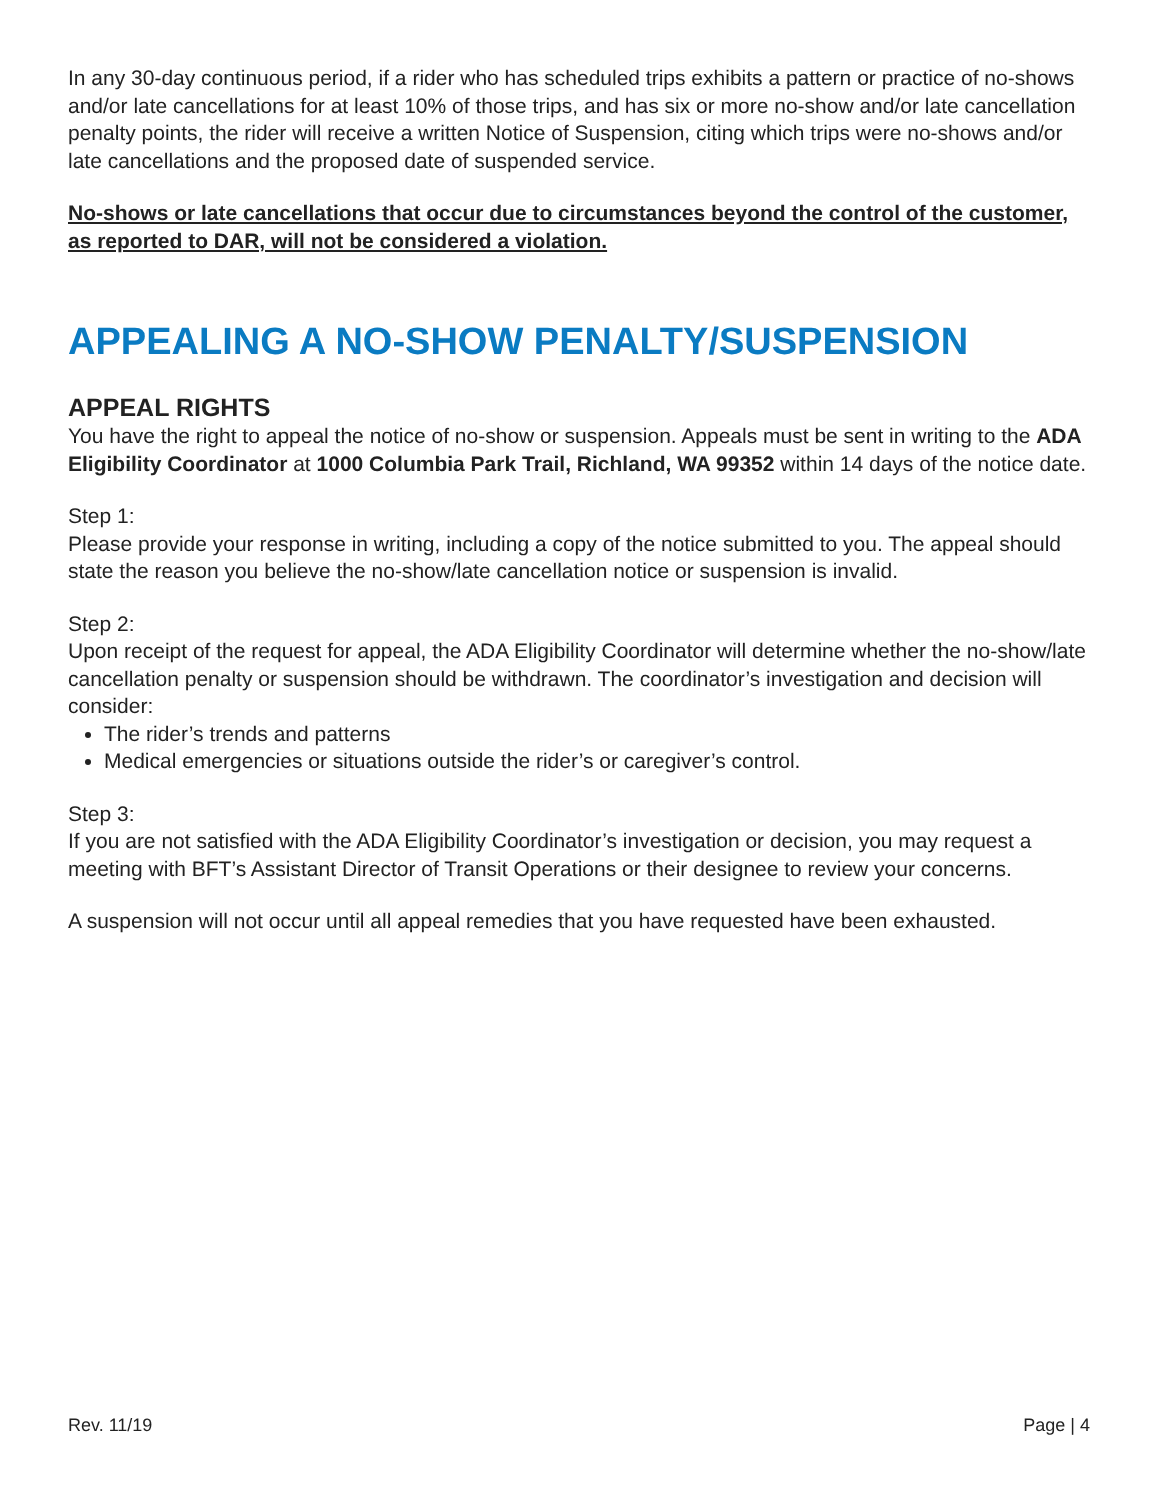In any 30-day continuous period, if a rider who has scheduled trips exhibits a pattern or practice of no-shows and/or late cancellations for at least 10% of those trips, and has six or more no-show and/or late cancellation penalty points, the rider will receive a written Notice of Suspension, citing which trips were no-shows and/or late cancellations and the proposed date of suspended service.
No-shows or late cancellations that occur due to circumstances beyond the control of the customer, as reported to DAR, will not be considered a violation.
APPEALING A NO-SHOW PENALTY/SUSPENSION
APPEAL RIGHTS
You have the right to appeal the notice of no-show or suspension. Appeals must be sent in writing to the ADA Eligibility Coordinator at 1000 Columbia Park Trail, Richland, WA 99352 within 14 days of the notice date.
Step 1:
Please provide your response in writing, including a copy of the notice submitted to you. The appeal should state the reason you believe the no-show/late cancellation notice or suspension is invalid.
Step 2:
Upon receipt of the request for appeal, the ADA Eligibility Coordinator will determine whether the no-show/late cancellation penalty or suspension should be withdrawn. The coordinator’s investigation and decision will consider:
The rider’s trends and patterns
Medical emergencies or situations outside the rider’s or caregiver’s control.
Step 3:
If you are not satisfied with the ADA Eligibility Coordinator’s investigation or decision, you may request a meeting with BFT’s Assistant Director of Transit Operations or their designee to review your concerns.
A suspension will not occur until all appeal remedies that you have requested have been exhausted.
Rev. 11/19 Page | 4